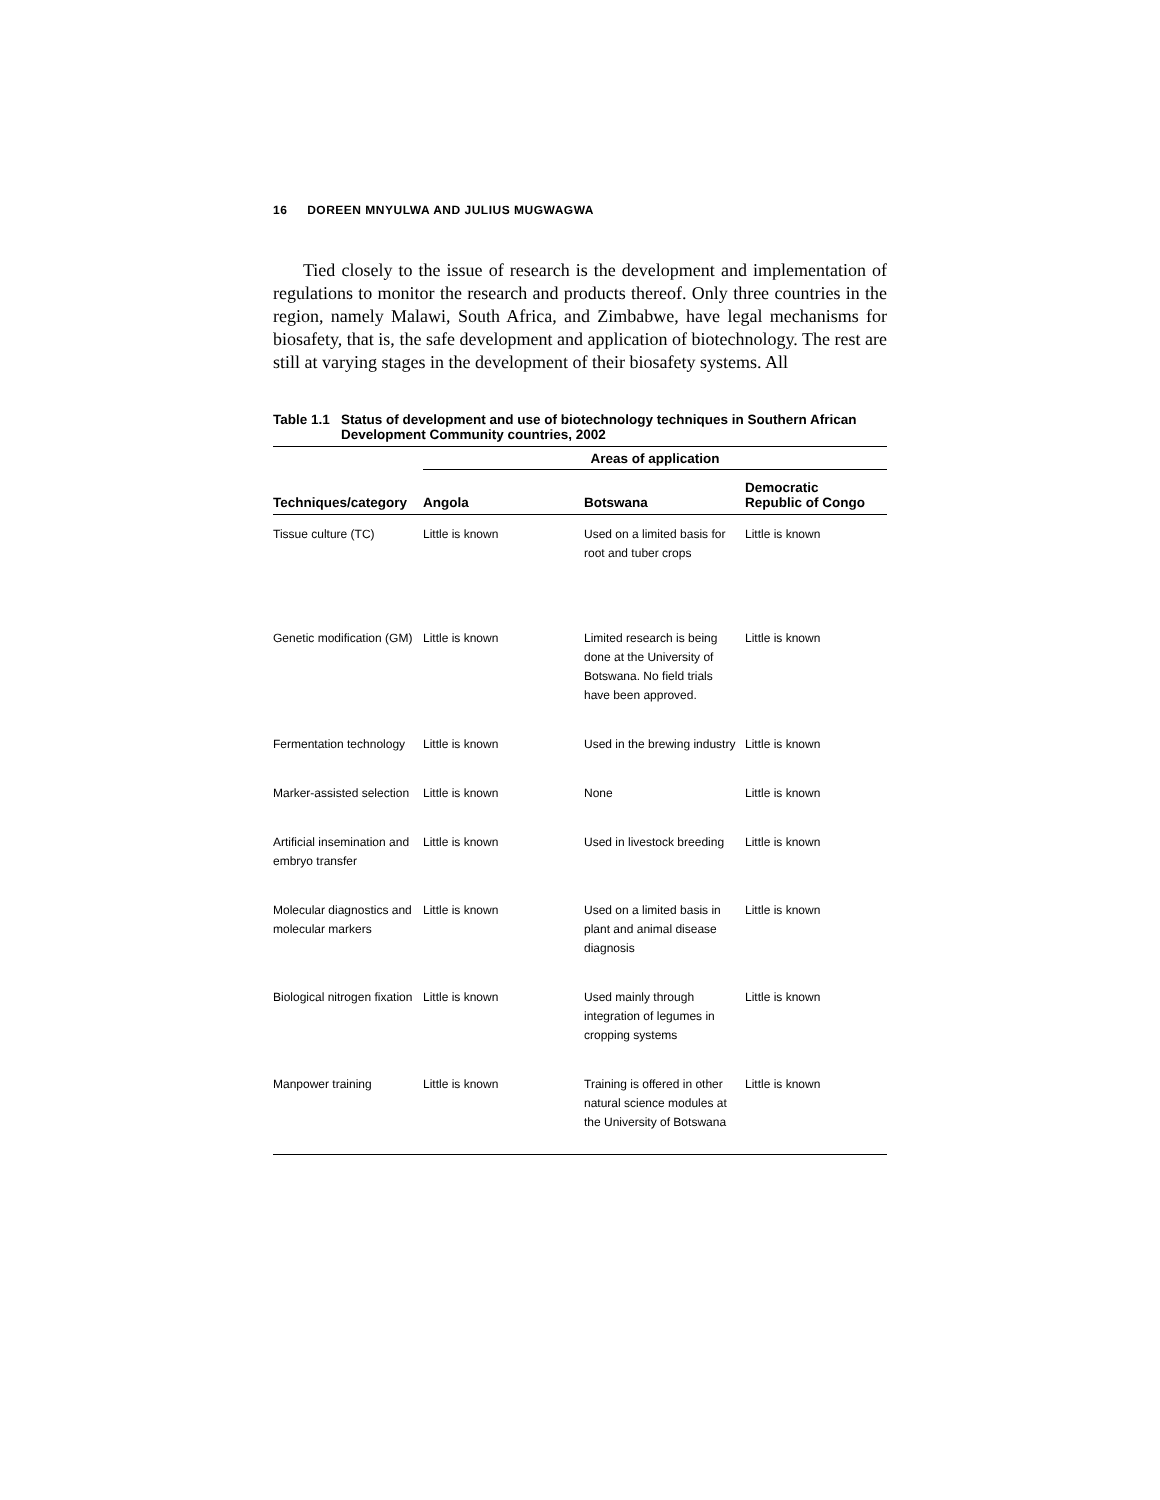16 DOREEN MNYULWA AND JULIUS MUGWAGWA
Tied closely to the issue of research is the development and implementation of regulations to monitor the research and products thereof. Only three countries in the region, namely Malawi, South Africa, and Zimbabwe, have legal mechanisms for biosafety, that is, the safe development and application of biotechnology. The rest are still at varying stages in the development of their biosafety systems. All
Table 1.1 Status of development and use of biotechnology techniques in Southern African Development Community countries, 2002
| | Areas of application | | |
| --- | --- | --- | --- |
| Techniques/category | Angola | Botswana | Democratic Republic of Congo |
| Tissue culture (TC) | Little is known | Used on a limited basis for root and tuber crops | Little is known |
| Genetic modification (GM) | Little is known | Limited research is being done at the University of Botswana. No field trials have been approved. | Little is known |
| Fermentation technology | Little is known | Used in the brewing industry | Little is known |
| Marker-assisted selection | Little is known | None | Little is known |
| Artificial insemination and embryo transfer | Little is known | Used in livestock breeding | Little is known |
| Molecular diagnostics and molecular markers | Little is known | Used on a limited basis in plant and animal disease diagnosis | Little is known |
| Biological nitrogen fixation | Little is known | Used mainly through integration of legumes in cropping systems | Little is known |
| Manpower training | Little is known | Training is offered in other natural science modules at the University of Botswana | Little is known |